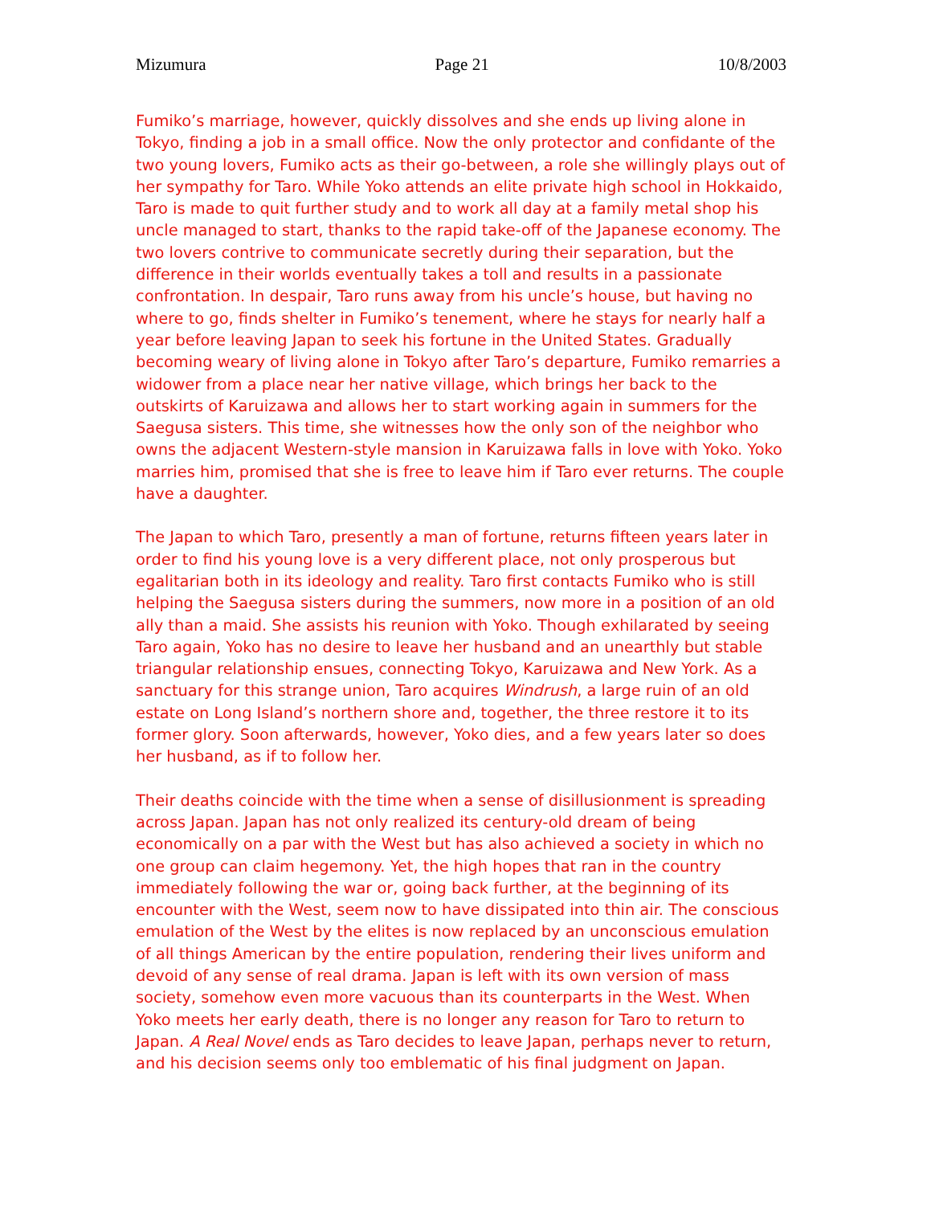Mizumura Page 21 10/8/2003
Fumiko’s marriage, however, quickly dissolves and she ends up living alone in Tokyo, finding a job in a small office. Now the only protector and confidante of the two young lovers, Fumiko acts as their go-between, a role she willingly plays out of her sympathy for Taro. While Yoko attends an elite private high school in Hokkaido, Taro is made to quit further study and to work all day at a family metal shop his uncle managed to start, thanks to the rapid take-off of the Japanese economy. The two lovers contrive to communicate secretly during their separation, but the difference in their worlds eventually takes a toll and results in a passionate confrontation. In despair, Taro runs away from his uncle’s house, but having no where to go, finds shelter in Fumiko’s tenement, where he stays for nearly half a year before leaving Japan to seek his fortune in the United States. Gradually becoming weary of living alone in Tokyo after Taro’s departure, Fumiko remarries a widower from a place near her native village, which brings her back to the outskirts of Karuizawa and allows her to start working again in summers for the Saegusa sisters. This time, she witnesses how the only son of the neighbor who owns the adjacent Western-style mansion in Karuizawa falls in love with Yoko. Yoko marries him, promised that she is free to leave him if Taro ever returns. The couple have a daughter.
The Japan to which Taro, presently a man of fortune, returns fifteen years later in order to find his young love is a very different place, not only prosperous but egalitarian both in its ideology and reality. Taro first contacts Fumiko who is still helping the Saegusa sisters during the summers, now more in a position of an old ally than a maid. She assists his reunion with Yoko. Though exhilarated by seeing Taro again, Yoko has no desire to leave her husband and an unearthly but stable triangular relationship ensues, connecting Tokyo, Karuizawa and New York. As a sanctuary for this strange union, Taro acquires Windrush, a large ruin of an old estate on Long Island’s northern shore and, together, the three restore it to its former glory. Soon afterwards, however, Yoko dies, and a few years later so does her husband, as if to follow her.
Their deaths coincide with the time when a sense of disillusionment is spreading across Japan. Japan has not only realized its century-old dream of being economically on a par with the West but has also achieved a society in which no one group can claim hegemony. Yet, the high hopes that ran in the country immediately following the war or, going back further, at the beginning of its encounter with the West, seem now to have dissipated into thin air. The conscious emulation of the West by the elites is now replaced by an unconscious emulation of all things American by the entire population, rendering their lives uniform and devoid of any sense of real drama. Japan is left with its own version of mass society, somehow even more vacuous than its counterparts in the West. When Yoko meets her early death, there is no longer any reason for Taro to return to Japan. A Real Novel ends as Taro decides to leave Japan, perhaps never to return, and his decision seems only too emblematic of his final judgment on Japan.